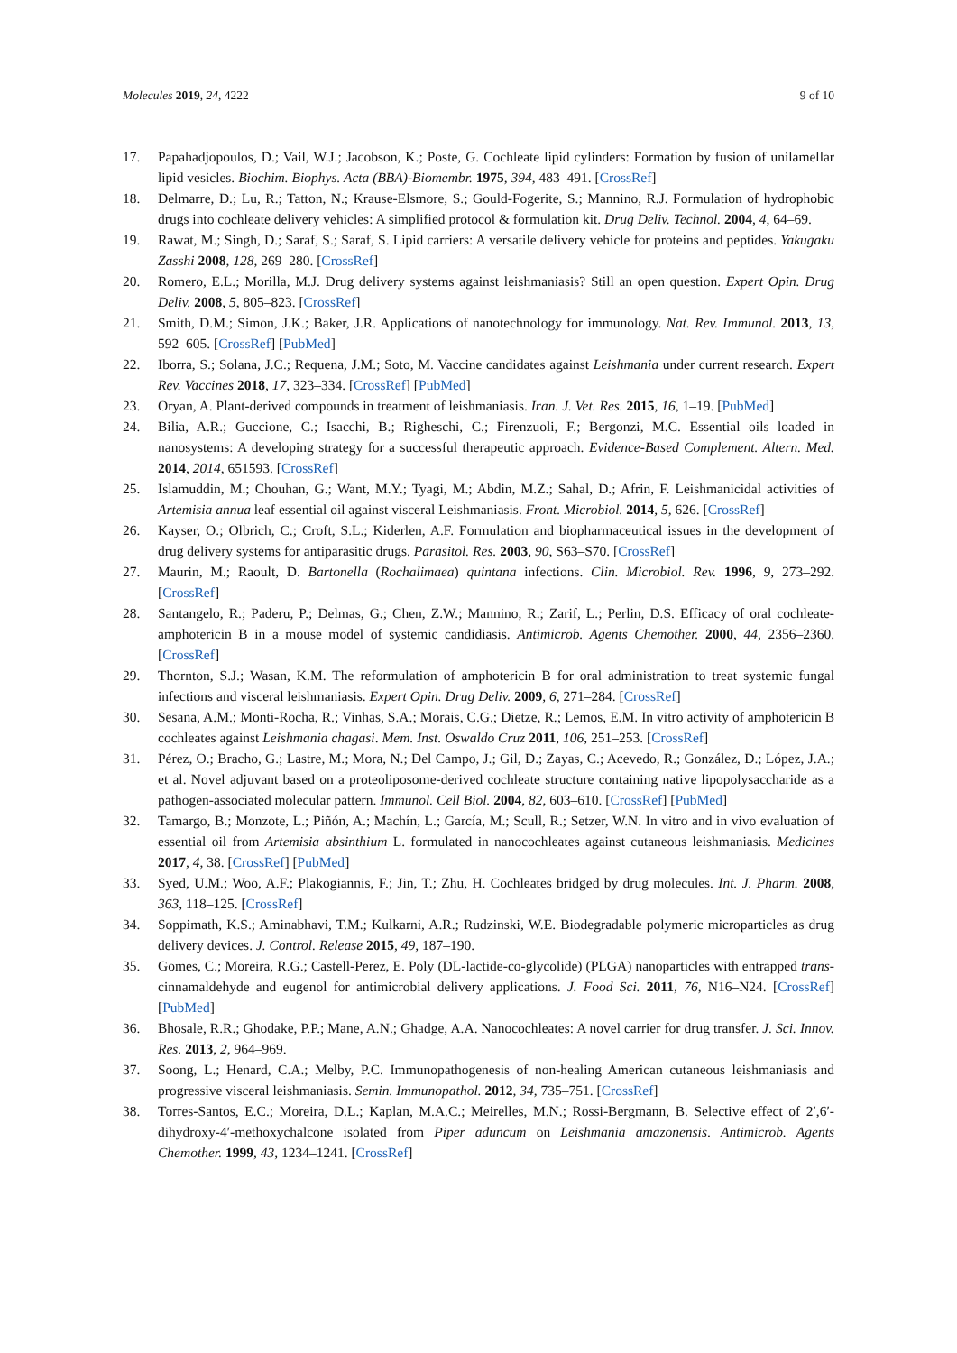Molecules 2019, 24, 4222 9 of 10
17. Papahadjopoulos, D.; Vail, W.J.; Jacobson, K.; Poste, G. Cochleate lipid cylinders: Formation by fusion of unilamellar lipid vesicles. Biochim. Biophys. Acta (BBA)-Biomembr. 1975, 394, 483–491. [CrossRef]
18. Delmarre, D.; Lu, R.; Tatton, N.; Krause-Elsmore, S.; Gould-Fogerite, S.; Mannino, R.J. Formulation of hydrophobic drugs into cochleate delivery vehicles: A simplified protocol & formulation kit. Drug Deliv. Technol. 2004, 4, 64–69.
19. Rawat, M.; Singh, D.; Saraf, S.; Saraf, S. Lipid carriers: A versatile delivery vehicle for proteins and peptides. Yakugaku Zasshi 2008, 128, 269–280. [CrossRef]
20. Romero, E.L.; Morilla, M.J. Drug delivery systems against leishmaniasis? Still an open question. Expert Opin. Drug Deliv. 2008, 5, 805–823. [CrossRef]
21. Smith, D.M.; Simon, J.K.; Baker, J.R. Applications of nanotechnology for immunology. Nat. Rev. Immunol. 2013, 13, 592–605. [CrossRef] [PubMed]
22. Iborra, S.; Solana, J.C.; Requena, J.M.; Soto, M. Vaccine candidates against Leishmania under current research. Expert Rev. Vaccines 2018, 17, 323–334. [CrossRef] [PubMed]
23. Oryan, A. Plant-derived compounds in treatment of leishmaniasis. Iran. J. Vet. Res. 2015, 16, 1–19. [PubMed]
24. Bilia, A.R.; Guccione, C.; Isacchi, B.; Righeschi, C.; Firenzuoli, F.; Bergonzi, M.C. Essential oils loaded in nanosystems: A developing strategy for a successful therapeutic approach. Evidence-Based Complement. Altern. Med. 2014, 2014, 651593. [CrossRef]
25. Islamuddin, M.; Chouhan, G.; Want, M.Y.; Tyagi, M.; Abdin, M.Z.; Sahal, D.; Afrin, F. Leishmanicidal activities of Artemisia annua leaf essential oil against visceral Leishmaniasis. Front. Microbiol. 2014, 5, 626. [CrossRef]
26. Kayser, O.; Olbrich, C.; Croft, S.L.; Kiderlen, A.F. Formulation and biopharmaceutical issues in the development of drug delivery systems for antiparasitic drugs. Parasitol. Res. 2003, 90, S63–S70. [CrossRef]
27. Maurin, M.; Raoult, D. Bartonella (Rochalimaea) quintana infections. Clin. Microbiol. Rev. 1996, 9, 273–292. [CrossRef]
28. Santangelo, R.; Paderu, P.; Delmas, G.; Chen, Z.W.; Mannino, R.; Zarif, L.; Perlin, D.S. Efficacy of oral cochleate-amphotericin B in a mouse model of systemic candidiasis. Antimicrob. Agents Chemother. 2000, 44, 2356–2360. [CrossRef]
29. Thornton, S.J.; Wasan, K.M. The reformulation of amphotericin B for oral administration to treat systemic fungal infections and visceral leishmaniasis. Expert Opin. Drug Deliv. 2009, 6, 271–284. [CrossRef]
30. Sesana, A.M.; Monti-Rocha, R.; Vinhas, S.A.; Morais, C.G.; Dietze, R.; Lemos, E.M. In vitro activity of amphotericin B cochleates against Leishmania chagasi. Mem. Inst. Oswaldo Cruz 2011, 106, 251–253. [CrossRef]
31. Pérez, O.; Bracho, G.; Lastre, M.; Mora, N.; Del Campo, J.; Gil, D.; Zayas, C.; Acevedo, R.; González, D.; López, J.A.; et al. Novel adjuvant based on a proteoliposome-derived cochleate structure containing native lipopolysaccharide as a pathogen-associated molecular pattern. Immunol. Cell Biol. 2004, 82, 603–610. [CrossRef] [PubMed]
32. Tamargo, B.; Monzote, L.; Piñón, A.; Machín, L.; García, M.; Scull, R.; Setzer, W.N. In vitro and in vivo evaluation of essential oil from Artemisia absinthium L. formulated in nanocochleates against cutaneous leishmaniasis. Medicines 2017, 4, 38. [CrossRef] [PubMed]
33. Syed, U.M.; Woo, A.F.; Plakogiannis, F.; Jin, T.; Zhu, H. Cochleates bridged by drug molecules. Int. J. Pharm. 2008, 363, 118–125. [CrossRef]
34. Soppimath, K.S.; Aminabhavi, T.M.; Kulkarni, A.R.; Rudzinski, W.E. Biodegradable polymeric microparticles as drug delivery devices. J. Control. Release 2015, 49, 187–190.
35. Gomes, C.; Moreira, R.G.; Castell-Perez, E. Poly (DL-lactide-co-glycolide) (PLGA) nanoparticles with entrapped trans-cinnamaldehyde and eugenol for antimicrobial delivery applications. J. Food Sci. 2011, 76, N16–N24. [CrossRef] [PubMed]
36. Bhosale, R.R.; Ghodake, P.P.; Mane, A.N.; Ghadge, A.A. Nanocochleates: A novel carrier for drug transfer. J. Sci. Innov. Res. 2013, 2, 964–969.
37. Soong, L.; Henard, C.A.; Melby, P.C. Immunopathogenesis of non-healing American cutaneous leishmaniasis and progressive visceral leishmaniasis. Semin. Immunopathol. 2012, 34, 735–751. [CrossRef]
38. Torres-Santos, E.C.; Moreira, D.L.; Kaplan, M.A.C.; Meirelles, M.N.; Rossi-Bergmann, B. Selective effect of 2′,6′-dihydroxy-4′-methoxychalcone isolated from Piper aduncum on Leishmania amazonensis. Antimicrob. Agents Chemother. 1999, 43, 1234–1241. [CrossRef]